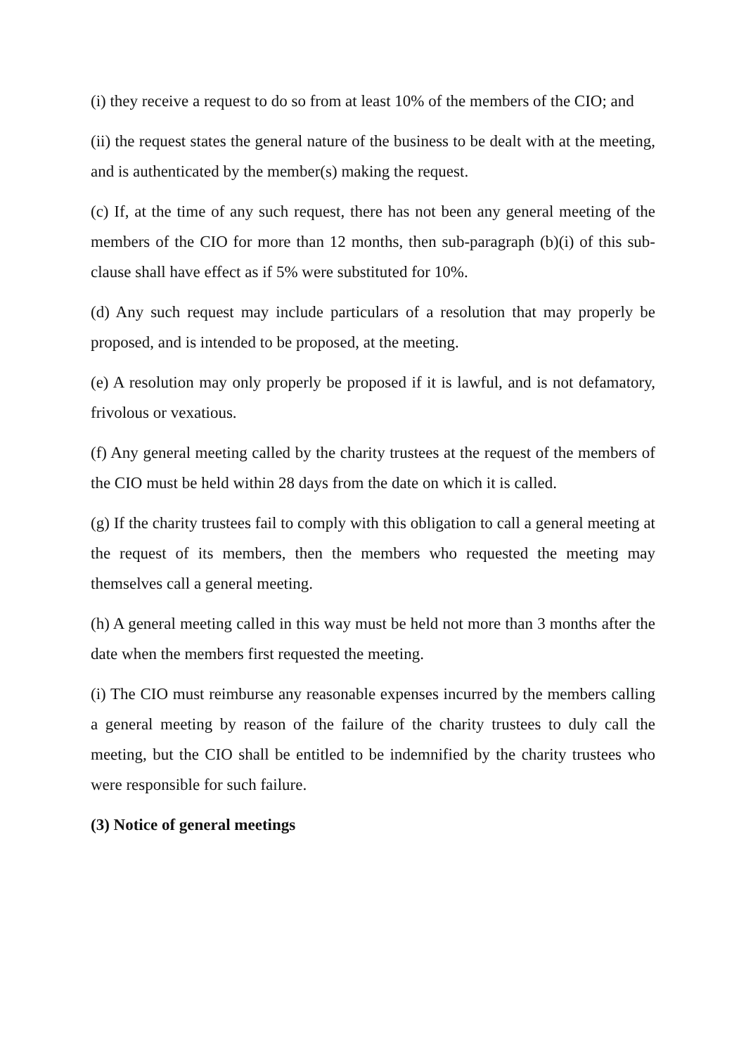(i) they receive a request to do so from at least 10% of the members of the CIO; and
(ii) the request states the general nature of the business to be dealt with at the meeting, and is authenticated by the member(s) making the request.
(c) If, at the time of any such request, there has not been any general meeting of the members of the CIO for more than 12 months, then sub-paragraph (b)(i) of this sub-clause shall have effect as if 5% were substituted for 10%.
(d) Any such request may include particulars of a resolution that may properly be proposed, and is intended to be proposed, at the meeting.
(e) A resolution may only properly be proposed if it is lawful, and is not defamatory, frivolous or vexatious.
(f) Any general meeting called by the charity trustees at the request of the members of the CIO must be held within 28 days from the date on which it is called.
(g) If the charity trustees fail to comply with this obligation to call a general meeting at the request of its members, then the members who requested the meeting may themselves call a general meeting.
(h) A general meeting called in this way must be held not more than 3 months after the date when the members first requested the meeting.
(i) The CIO must reimburse any reasonable expenses incurred by the members calling a general meeting by reason of the failure of the charity trustees to duly call the meeting, but the CIO shall be entitled to be indemnified by the charity trustees who were responsible for such failure.
(3) Notice of general meetings